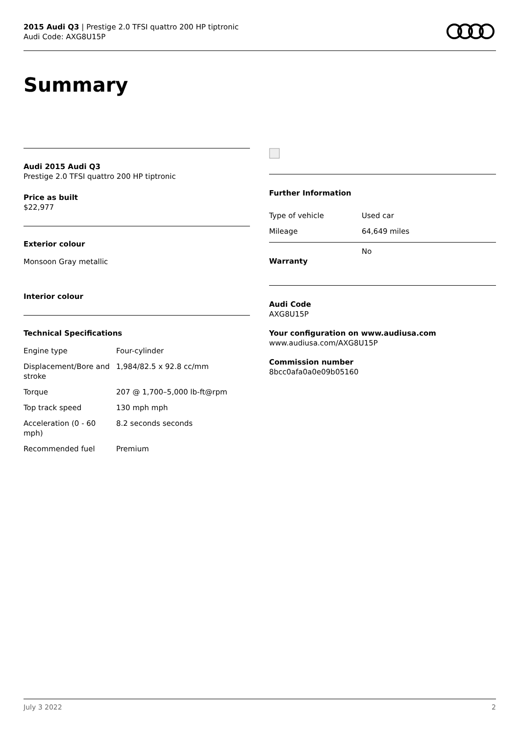2015 Audi Q3 | Prestige 2.0 TFSI quattro 200 HP tiptronic
Audi Code: AXG8U15P
Summary
Audi 2015 Audi Q3
Prestige 2.0 TFSI quattro 200 HP tiptronic
Price as built
$22,977
Exterior colour
Monsoon Gray metallic
Interior colour
Technical Specifications
| Engine type | Four-cylinder |
| Displacement/Bore and stroke | 1,984/82.5 x 92.8 cc/mm |
| Torque | 207 @ 1,700–5,000 lb-ft@rpm |
| Top track speed | 130 mph mph |
| Acceleration (0 - 60 mph) | 8.2 seconds seconds |
| Recommended fuel | Premium |
Further Information
| Type of vehicle | Used car |
| Mileage | 64,649 miles |
| Warranty | No |
Audi Code
AXG8U15P
Your configuration on www.audiusa.com
www.audiusa.com/AXG8U15P
Commission number
8bcc0afa0a0e09b05160
July 3 2022 2